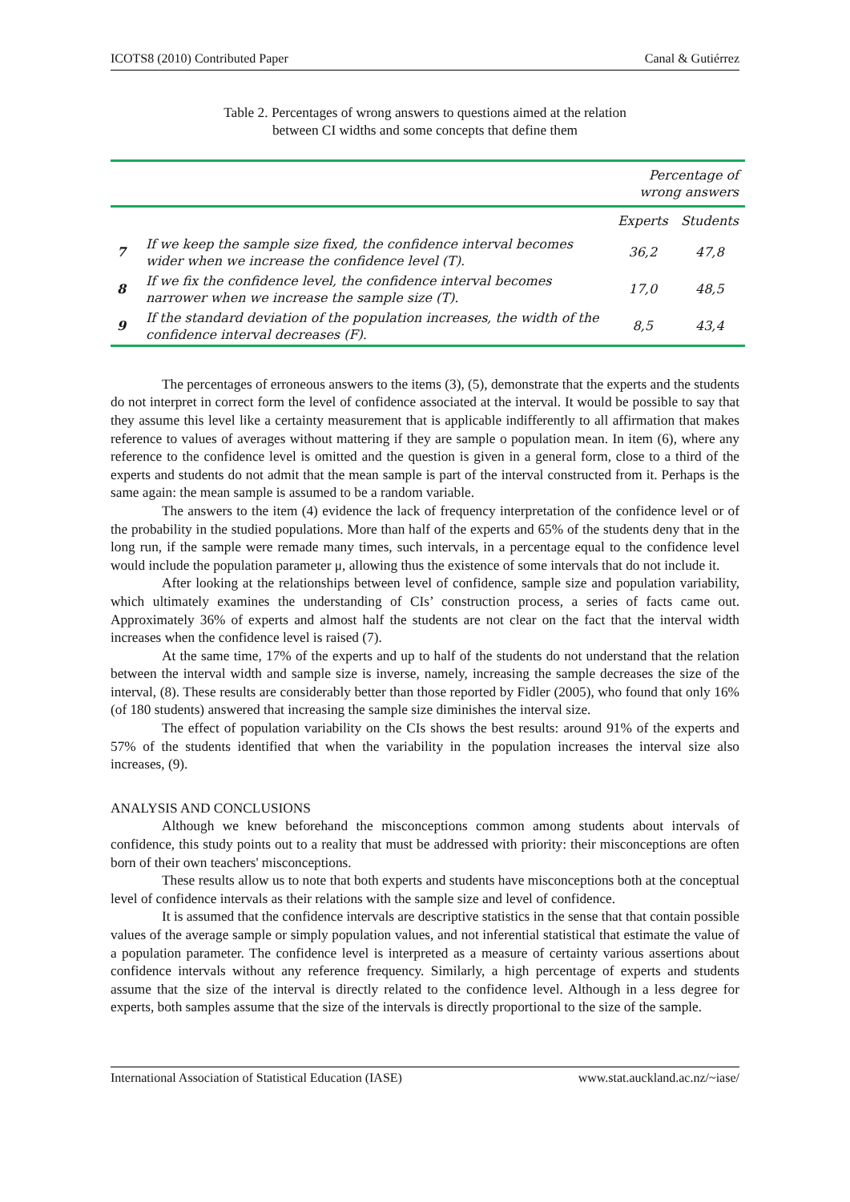ICOTS8 (2010) Contributed Paper Canal & Gutiérrez
Table 2. Percentages of wrong answers to questions aimed at the relation
between CI widths and some concepts that define them
| | | Percentage of wrong answers | |
| --- | --- | --- | --- |
| | | Experts | Students |
| 7 | If we keep the sample size fixed, the confidence interval becomes wider when we increase the confidence level (T). | 36,2 | 47,8 |
| 8 | If we fix the confidence level, the confidence interval becomes narrower when we increase the sample size (T). | 17,0 | 48,5 |
| 9 | If the standard deviation of the population increases, the width of the confidence interval decreases (F). | 8,5 | 43,4 |
The percentages of erroneous answers to the items (3), (5), demonstrate that the experts and the students do not interpret in correct form the level of confidence associated at the interval. It would be possible to say that they assume this level like a certainty measurement that is applicable indifferently to all affirmation that makes reference to values of averages without mattering if they are sample o population mean. In item (6), where any reference to the confidence level is omitted and the question is given in a general form, close to a third of the experts and students do not admit that the mean sample is part of the interval constructed from it. Perhaps is the same again: the mean sample is assumed to be a random variable.
The answers to the item (4) evidence the lack of frequency interpretation of the confidence level or of the probability in the studied populations. More than half of the experts and 65% of the students deny that in the long run, if the sample were remade many times, such intervals, in a percentage equal to the confidence level would include the population parameter μ, allowing thus the existence of some intervals that do not include it.
After looking at the relationships between level of confidence, sample size and population variability, which ultimately examines the understanding of CIs’ construction process, a series of facts came out. Approximately 36% of experts and almost half the students are not clear on the fact that the interval width increases when the confidence level is raised (7).
At the same time, 17% of the experts and up to half of the students do not understand that the relation between the interval width and sample size is inverse, namely, increasing the sample decreases the size of the interval, (8). These results are considerably better than those reported by Fidler (2005), who found that only 16% (of 180 students) answered that increasing the sample size diminishes the interval size.
The effect of population variability on the CIs shows the best results: around 91% of the experts and 57% of the students identified that when the variability in the population increases the interval size also increases, (9).
ANALYSIS AND CONCLUSIONS
Although we knew beforehand the misconceptions common among students about intervals of confidence, this study points out to a reality that must be addressed with priority: their misconceptions are often born of their own teachers' misconceptions.
These results allow us to note that both experts and students have misconceptions both at the conceptual level of confidence intervals as their relations with the sample size and level of confidence.
It is assumed that the confidence intervals are descriptive statistics in the sense that that contain possible values of the average sample or simply population values, and not inferential statistical that estimate the value of a population parameter. The confidence level is interpreted as a measure of certainty various assertions about confidence intervals without any reference frequency. Similarly, a high percentage of experts and students assume that the size of the interval is directly related to the confidence level. Although in a less degree for experts, both samples assume that the size of the intervals is directly proportional to the size of the sample.
International Association of Statistical Education (IASE) www.stat.auckland.ac.nz/~iase/